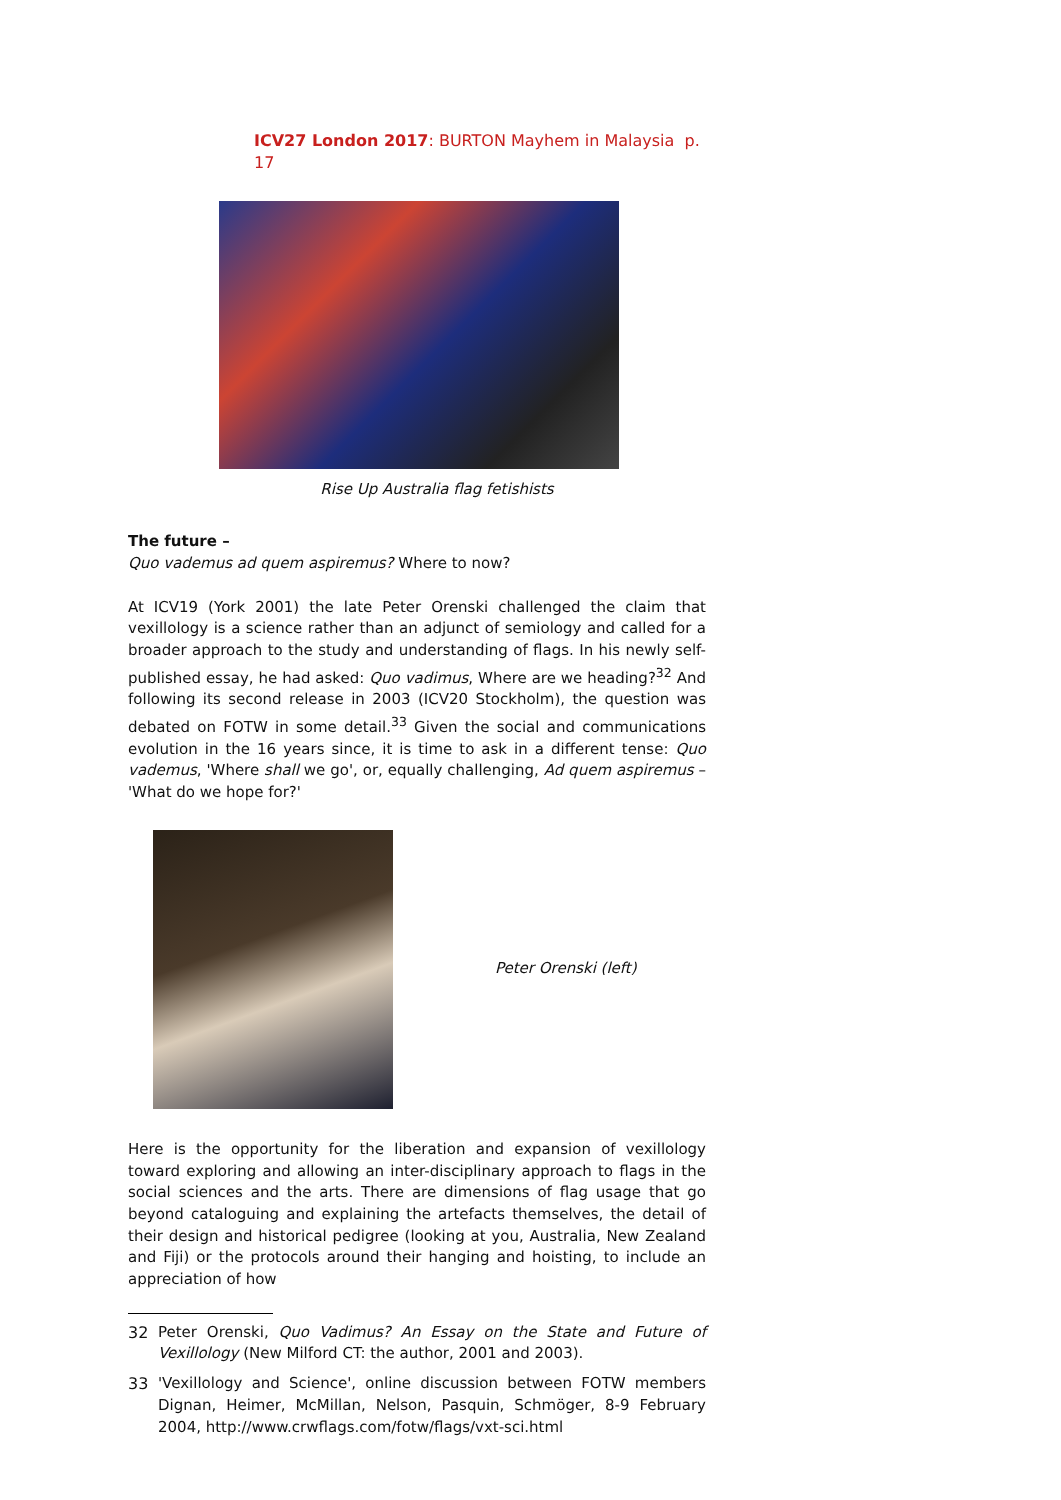ICV27 London 2017: BURTON Mayhem in Malaysia p. 17
Rise Up Australia flag fetishists
The future –
Quo vademus ad quem aspiremus? Where to now?
At ICV19 (York 2001) the late Peter Orenski challenged the claim that vexillology is a science rather than an adjunct of semiology and called for a broader approach to the study and understanding of flags. In his newly self-published essay, he had asked: Quo vadimus, Where are we heading?<sup>32</sup> And following its second release in 2003 (ICV20 Stockholm), the question was debated on FOTW in some detail.<sup>33</sup> Given the social and communications evolution in the 16 years since, it is time to ask in a different tense: Quo vademus, 'Where shall we go', or, equally challenging, Ad quem aspiremus – 'What do we hope for?'
Peter Orenski (left)
Here is the opportunity for the liberation and expansion of vexillology toward exploring and allowing an inter-disciplinary approach to flags in the social sciences and the arts. There are dimensions of flag usage that go beyond cataloguing and explaining the artefacts themselves, the detail of their design and historical pedigree (looking at you, Australia, New Zealand and Fiji) or the protocols around their hanging and hoisting, to include an appreciation of how
32 Peter Orenski, Quo Vadimus? An Essay on the State and Future of Vexillology (New Milford CT: the author, 2001 and 2003).
33 'Vexillology and Science', online discussion between FOTW members Dignan, Heimer, McMillan, Nelson, Pasquin, Schmöger, 8-9 February 2004, http://www.crwflags.com/fotw/flags/vxt-sci.html